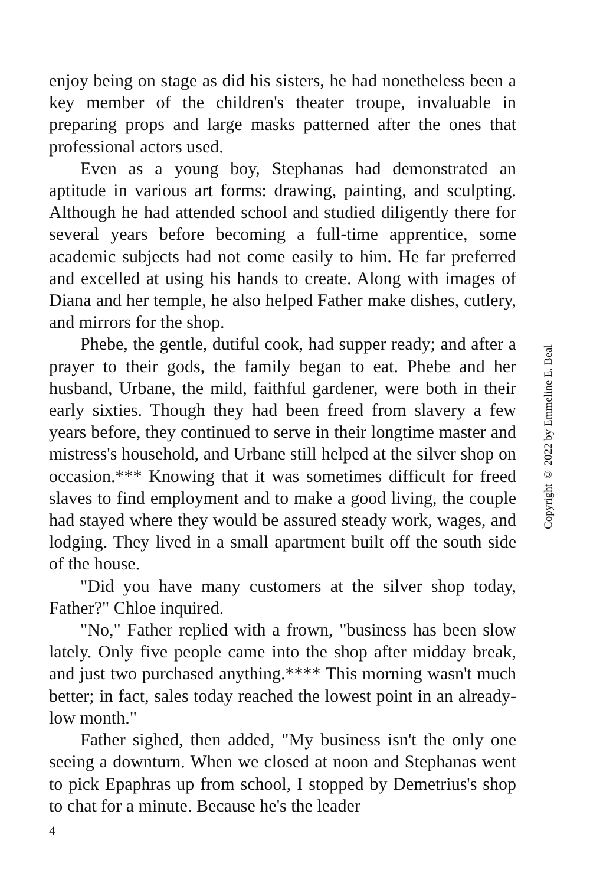enjoy being on stage as did his sisters, he had nonetheless been a key member of the children's theater troupe, invaluable in preparing props and large masks patterned after the ones that professional actors used.
Even as a young boy, Stephanas had demonstrated an aptitude in various art forms: drawing, painting, and sculpting. Although he had attended school and studied diligently there for several years before becoming a full-time apprentice, some academic subjects had not come easily to him. He far preferred and excelled at using his hands to create. Along with images of Diana and her temple, he also helped Father make dishes, cutlery, and mirrors for the shop.
Phebe, the gentle, dutiful cook, had supper ready; and after a prayer to their gods, the family began to eat. Phebe and her husband, Urbane, the mild, faithful gardener, were both in their early sixties. Though they had been freed from slavery a few years before, they continued to serve in their longtime master and mistress's household, and Urbane still helped at the silver shop on occasion.*** Knowing that it was sometimes difficult for freed slaves to find employment and to make a good living, the couple had stayed where they would be assured steady work, wages, and lodging. They lived in a small apartment built off the south side of the house.
"Did you have many customers at the silver shop today, Father?" Chloe inquired.
"No," Father replied with a frown, "business has been slow lately. Only five people came into the shop after midday break, and just two purchased anything.**** This morning wasn't much better; in fact, sales today reached the lowest point in an already-low month."
Father sighed, then added, "My business isn't the only one seeing a downturn. When we closed at noon and Stephanas went to pick Epaphras up from school, I stopped by Demetrius's shop to chat for a minute. Because he's the leader
4
Copyright © 2022 by Emmeline E. Beal